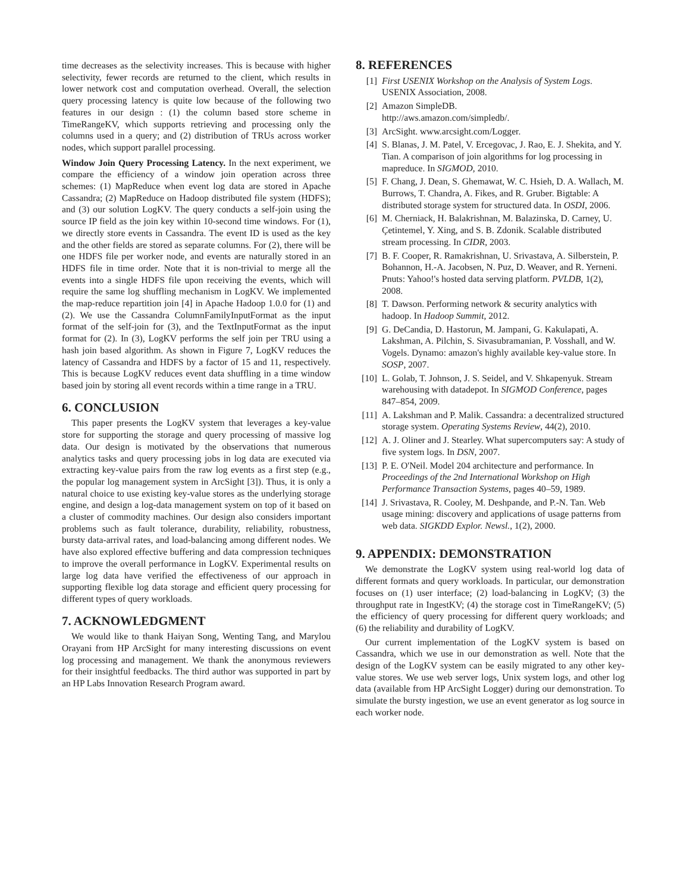time decreases as the selectivity increases. This is because with higher selectivity, fewer records are returned to the client, which results in lower network cost and computation overhead. Overall, the selection query processing latency is quite low because of the following two features in our design : (1) the column based store scheme in TimeRangeKV, which supports retrieving and processing only the columns used in a query; and (2) distribution of TRUs across worker nodes, which support parallel processing.
Window Join Query Processing Latency. In the next experiment, we compare the efficiency of a window join operation across three schemes: (1) MapReduce when event log data are stored in Apache Cassandra; (2) MapReduce on Hadoop distributed file system (HDFS); and (3) our solution LogKV. The query conducts a self-join using the source IP field as the join key within 10-second time windows. For (1), we directly store events in Cassandra. The event ID is used as the key and the other fields are stored as separate columns. For (2), there will be one HDFS file per worker node, and events are naturally stored in an HDFS file in time order. Note that it is non-trivial to merge all the events into a single HDFS file upon receiving the events, which will require the same log shuffling mechanism in LogKV. We implemented the map-reduce repartition join [4] in Apache Hadoop 1.0.0 for (1) and (2). We use the Cassandra ColumnFamilyInputFormat as the input format of the self-join for (3), and the TextInputFormat as the input format for (2). In (3), LogKV performs the self join per TRU using a hash join based algorithm. As shown in Figure 7, LogKV reduces the latency of Cassandra and HDFS by a factor of 15 and 11, respectively. This is because LogKV reduces event data shuffling in a time window based join by storing all event records within a time range in a TRU.
6. CONCLUSION
This paper presents the LogKV system that leverages a key-value store for supporting the storage and query processing of massive log data. Our design is motivated by the observations that numerous analytics tasks and query processing jobs in log data are executed via extracting key-value pairs from the raw log events as a first step (e.g., the popular log management system in ArcSight [3]). Thus, it is only a natural choice to use existing key-value stores as the underlying storage engine, and design a log-data management system on top of it based on a cluster of commodity machines. Our design also considers important problems such as fault tolerance, durability, reliability, robustness, bursty data-arrival rates, and load-balancing among different nodes. We have also explored effective buffering and data compression techniques to improve the overall performance in LogKV. Experimental results on large log data have verified the effectiveness of our approach in supporting flexible log data storage and efficient query processing for different types of query workloads.
7. ACKNOWLEDGMENT
We would like to thank Haiyan Song, Wenting Tang, and Marylou Orayani from HP ArcSight for many interesting discussions on event log processing and management. We thank the anonymous reviewers for their insightful feedbacks. The third author was supported in part by an HP Labs Innovation Research Program award.
8. REFERENCES
[1] First USENIX Workshop on the Analysis of System Logs. USENIX Association, 2008.
[2] Amazon SimpleDB.
http://aws.amazon.com/simpledb/.
[3] ArcSight. www.arcsight.com/Logger.
[4] S. Blanas, J. M. Patel, V. Ercegovac, J. Rao, E. J. Shekita, and Y. Tian. A comparison of join algorithms for log processing in mapreduce. In SIGMOD, 2010.
[5] F. Chang, J. Dean, S. Ghemawat, W. C. Hsieh, D. A. Wallach, M. Burrows, T. Chandra, A. Fikes, and R. Gruber. Bigtable: A distributed storage system for structured data. In OSDI, 2006.
[6] M. Cherniack, H. Balakrishnan, M. Balazinska, D. Carney, U. Çetintemel, Y. Xing, and S. B. Zdonik. Scalable distributed stream processing. In CIDR, 2003.
[7] B. F. Cooper, R. Ramakrishnan, U. Srivastava, A. Silberstein, P. Bohannon, H.-A. Jacobsen, N. Puz, D. Weaver, and R. Yerneni. Pnuts: Yahoo!'s hosted data serving platform. PVLDB, 1(2), 2008.
[8] T. Dawson. Performing network & security analytics with hadoop. In Hadoop Summit, 2012.
[9] G. DeCandia, D. Hastorun, M. Jampani, G. Kakulapati, A. Lakshman, A. Pilchin, S. Sivasubramanian, P. Vosshall, and W. Vogels. Dynamo: amazon's highly available key-value store. In SOSP, 2007.
[10] L. Golab, T. Johnson, J. S. Seidel, and V. Shkapenyuk. Stream warehousing with datadepot. In SIGMOD Conference, pages 847–854, 2009.
[11] A. Lakshman and P. Malik. Cassandra: a decentralized structured storage system. Operating Systems Review, 44(2), 2010.
[12] A. J. Oliner and J. Stearley. What supercomputers say: A study of five system logs. In DSN, 2007.
[13] P. E. O'Neil. Model 204 architecture and performance. In Proceedings of the 2nd International Workshop on High Performance Transaction Systems, pages 40–59, 1989.
[14] J. Srivastava, R. Cooley, M. Deshpande, and P.-N. Tan. Web usage mining: discovery and applications of usage patterns from web data. SIGKDD Explor. Newsl., 1(2), 2000.
9. APPENDIX: DEMONSTRATION
We demonstrate the LogKV system using real-world log data of different formats and query workloads. In particular, our demonstration focuses on (1) user interface; (2) load-balancing in LogKV; (3) the throughput rate in IngestKV; (4) the storage cost in TimeRangeKV; (5) the efficiency of query processing for different query workloads; and (6) the reliability and durability of LogKV.
Our current implementation of the LogKV system is based on Cassandra, which we use in our demonstration as well. Note that the design of the LogKV system can be easily migrated to any other key-value stores. We use web server logs, Unix system logs, and other log data (available from HP ArcSight Logger) during our demonstration. To simulate the bursty ingestion, we use an event generator as log source in each worker node.